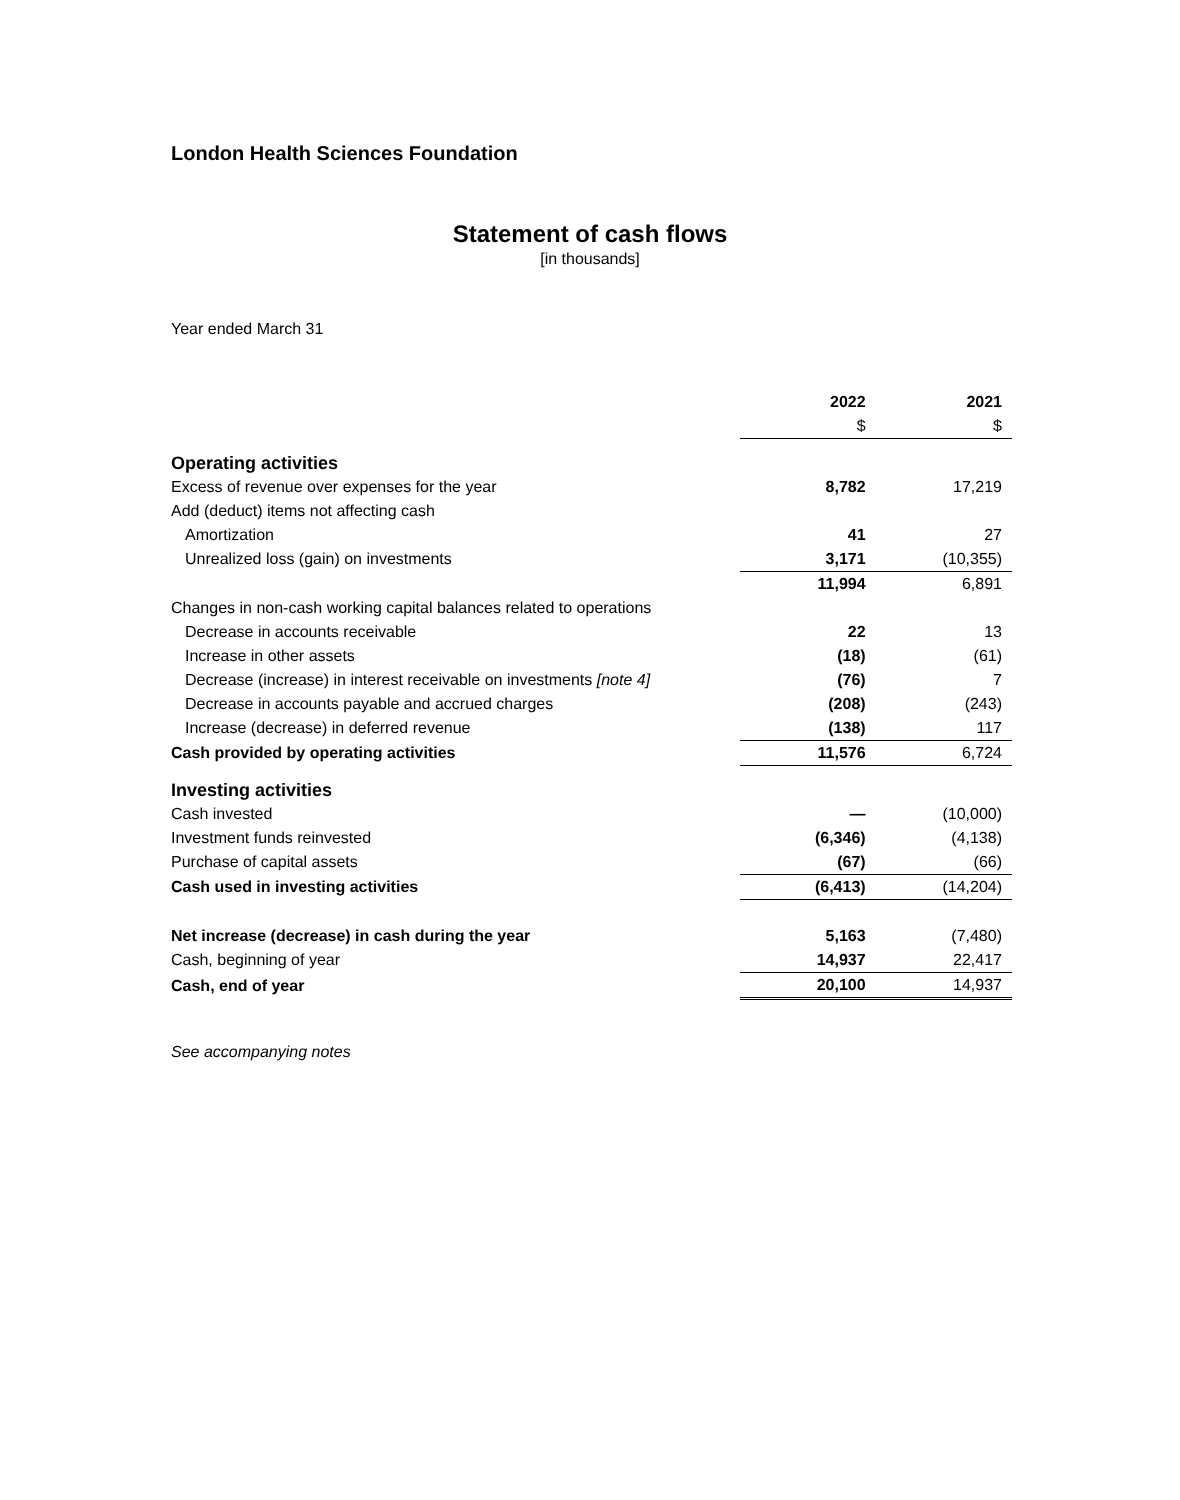London Health Sciences Foundation
Statement of cash flows
[in thousands]
Year ended March 31
| | 2022 | 2021 |
| | $ | $ |
| Operating activities | | |
| Excess of revenue over expenses for the year | 8,782 | 17,219 |
| Add (deduct) items not affecting cash | | |
| Amortization | 41 | 27 |
| Unrealized loss (gain) on investments | 3,171 | (10,355) |
| | 11,994 | 6,891 |
| Changes in non-cash working capital balances related to operations | | |
| Decrease in accounts receivable | 22 | 13 |
| Increase in other assets | (18) | (61) |
| Decrease (increase) in interest receivable on investments [note 4] | (76) | 7 |
| Decrease in accounts payable and accrued charges | (208) | (243) |
| Increase (decrease) in deferred revenue | (138) | 117 |
| Cash provided by operating activities | 11,576 | 6,724 |
| Investing activities | | |
| Cash invested | — | (10,000) |
| Investment funds reinvested | (6,346) | (4,138) |
| Purchase of capital assets | (67) | (66) |
| Cash used in investing activities | (6,413) | (14,204) |
| Net increase (decrease) in cash during the year | 5,163 | (7,480) |
| Cash, beginning of year | 14,937 | 22,417 |
| Cash, end of year | 20,100 | 14,937 |
See accompanying notes